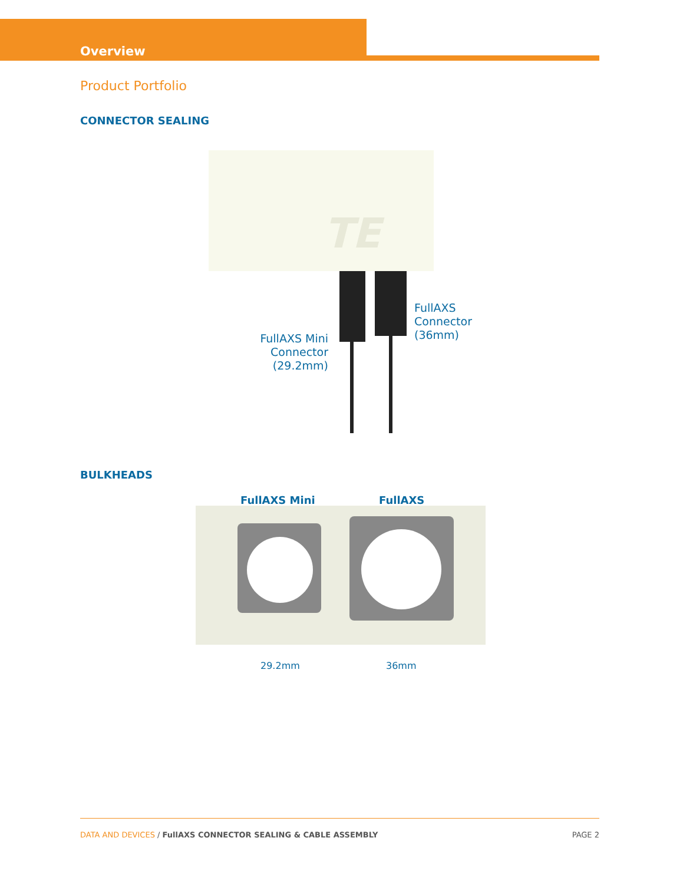Overview
Product Portfolio
CONNECTOR SEALING
TE
FullAXS Mini Connector (29.2mm)
FullAXS
Connector
(36mm)
BULKHEADS
FullAXS Mini FullAXS
29.2mm 36mm
DATA AND DEVICES / FullAXS CONNECTOR SEALING & CABLE ASSEMBLY
PAGE 2